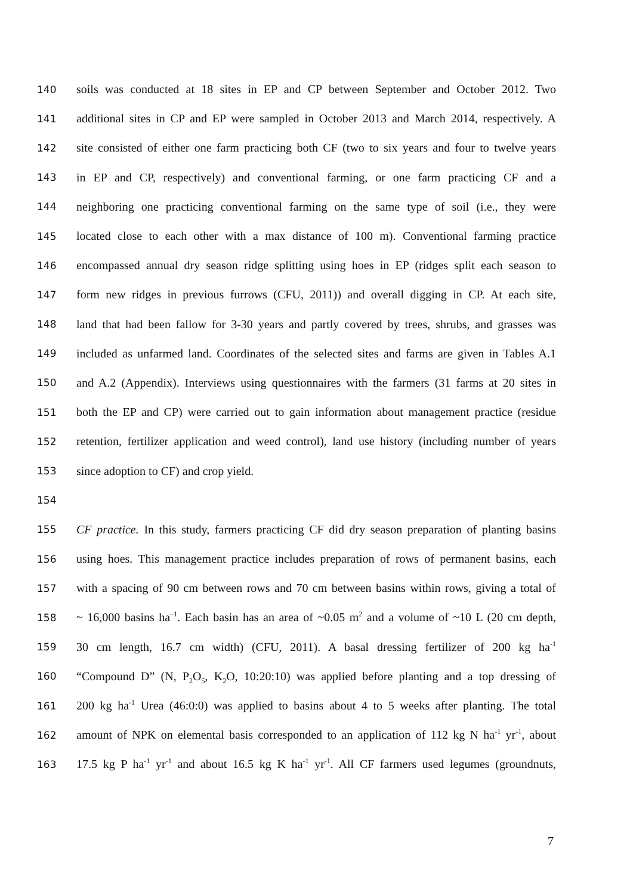140 soils was conducted at 18 sites in EP and CP between September and October 2012. Two
141 additional sites in CP and EP were sampled in October 2013 and March 2014, respectively. A
142 site consisted of either one farm practicing both CF (two to six years and four to twelve years
143 in EP and CP, respectively) and conventional farming, or one farm practicing CF and a
144 neighboring one practicing conventional farming on the same type of soil (i.e., they were
145 located close to each other with a max distance of 100 m). Conventional farming practice
146 encompassed annual dry season ridge splitting using hoes in EP (ridges split each season to
147 form new ridges in previous furrows (CFU, 2011)) and overall digging in CP. At each site,
148 land that had been fallow for 3-30 years and partly covered by trees, shrubs, and grasses was
149 included as unfarmed land. Coordinates of the selected sites and farms are given in Tables A.1
150 and A.2 (Appendix). Interviews using questionnaires with the farmers (31 farms at 20 sites in
151 both the EP and CP) were carried out to gain information about management practice (residue
152 retention, fertilizer application and weed control), land use history (including number of years
153 since adoption to CF) and crop yield.
154
155 CF practice. In this study, farmers practicing CF did dry season preparation of planting basins
156 using hoes. This management practice includes preparation of rows of permanent basins, each
157 with a spacing of 90 cm between rows and 70 cm between basins within rows, giving a total of
158 ~ 16,000 basins ha<sup>–1</sup>. Each basin has an area of ~0.05 m<sup>2</sup> and a volume of ~10 L (20 cm depth,
159 30 cm length, 16.7 cm width) (CFU, 2011). A basal dressing fertilizer of 200 kg ha<sup>-1</sup>
160 “Compound D” (N, P<sub>2</sub>O<sub>5</sub>, K<sub>2</sub>O, 10:20:10) was applied before planting and a top dressing of
161 200 kg ha<sup>-1</sup> Urea (46:0:0) was applied to basins about 4 to 5 weeks after planting. The total
162 amount of NPK on elemental basis corresponded to an application of 112 kg N ha<sup>-1</sup> yr<sup>-1</sup>, about
163 17.5 kg P ha<sup>-1</sup> yr<sup>-1</sup> and about 16.5 kg K ha<sup>-1</sup> yr<sup>-1</sup>. All CF farmers used legumes (groundnuts,
7